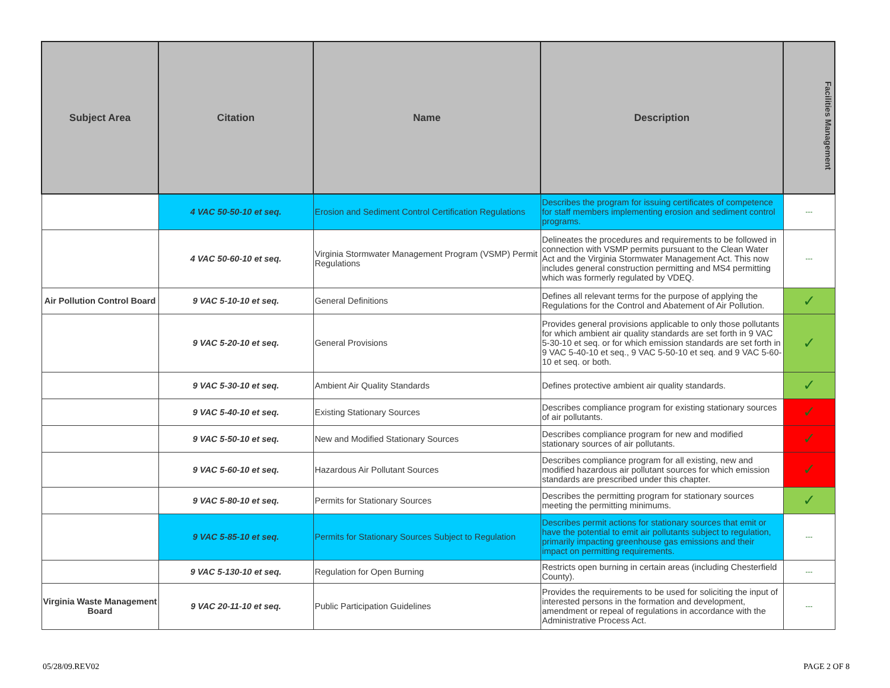| Subject Area | Citation | Name | Description | Facilities Management |
| --- | --- | --- | --- | --- |
| | 4 VAC 50-50-10 et seq. | Erosion and Sediment Control Certification Regulations | Describes the program for issuing certificates of competence for staff members implementing erosion and sediment control programs. | --- |
| | 4 VAC 50-60-10 et seq. | Virginia Stormwater Management Program (VSMP) Permit Regulations | Delineates the procedures and requirements to be followed in connection with VSMP permits pursuant to the Clean Water Act and the Virginia Stormwater Management Act. This now includes general construction permitting and MS4 permitting which was formerly regulated by VDEQ. | --- |
| Air Pollution Control Board | 9 VAC 5-10-10 et seq. | General Definitions | Defines all relevant terms for the purpose of applying the Regulations for the Control and Abatement of Air Pollution. | ✓ |
| | 9 VAC 5-20-10 et seq. | General Provisions | Provides general provisions applicable to only those pollutants for which ambient air quality standards are set forth in 9 VAC 5-30-10 et seq. or for which emission standards are set forth in 9 VAC 5-40-10 et seq., 9 VAC 5-50-10 et seq. and 9 VAC 5-60-10 et seq. or both. | ✓ |
| | 9 VAC 5-30-10 et seq. | Ambient Air Quality Standards | Defines protective ambient air quality standards. | ✓ |
| | 9 VAC 5-40-10 et seq. | Existing Stationary Sources | Describes compliance program for existing stationary sources of air pollutants. | ✓ |
| | 9 VAC 5-50-10 et seq. | New and Modified Stationary Sources | Describes compliance program for new and modified stationary sources of air pollutants. | ✓ |
| | 9 VAC 5-60-10 et seq. | Hazardous Air Pollutant Sources | Describes compliance program for all existing, new and modified hazardous air pollutant sources for which emission standards are prescribed under this chapter. | ✓ |
| | 9 VAC 5-80-10 et seq. | Permits for Stationary Sources | Describes the permitting program for stationary sources meeting the permitting minimums. | ✓ |
| | 9 VAC 5-85-10 et seq. | Permits for Stationary Sources Subject to Regulation | Describes permit actions for stationary sources that emit or have the potential to emit air pollutants subject to regulation, primarily impacting greenhouse gas emissions and their impact on permitting requirements. | --- |
| | 9 VAC 5-130-10 et seq. | Regulation for Open Burning | Restricts open burning in certain areas (including Chesterfield County). | --- |
| Virginia Waste Management Board | 9 VAC 20-11-10 et seq. | Public Participation Guidelines | Provides the requirements to be used for soliciting the input of interested persons in the formation and development, amendment or repeal of regulations in accordance with the Administrative Process Act. | --- |
05/28/09.REV02 PAGE 2 OF 8